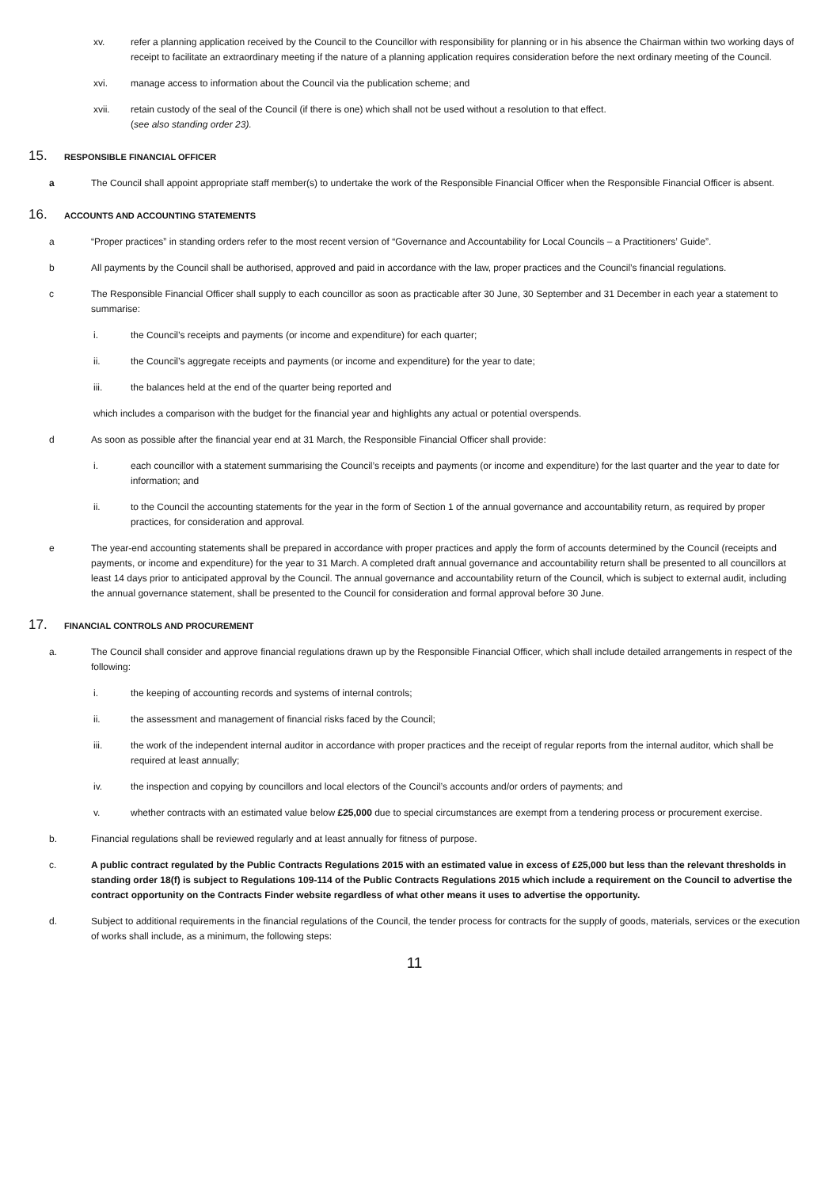xv. refer a planning application received by the Council to the Councillor with responsibility for planning or in his absence the Chairman within two working days of receipt to facilitate an extraordinary meeting if the nature of a planning application requires consideration before the next ordinary meeting of the Council.
xvi. manage access to information about the Council via the publication scheme; and
xvii. retain custody of the seal of the Council (if there is one) which shall not be used without a resolution to that effect.
(see also standing order 23).
15. RESPONSIBLE FINANCIAL OFFICER
a The Council shall appoint appropriate staff member(s) to undertake the work of the Responsible Financial Officer when the Responsible Financial Officer is absent.
16. ACCOUNTS AND ACCOUNTING STATEMENTS
a “Proper practices” in standing orders refer to the most recent version of “Governance and Accountability for Local Councils – a Practitioners’ Guide”.
b All payments by the Council shall be authorised, approved and paid in accordance with the law, proper practices and the Council’s financial regulations.
c The Responsible Financial Officer shall supply to each councillor as soon as practicable after 30 June, 30 September and 31 December in each year a statement to summarise:
i. the Council’s receipts and payments (or income and expenditure) for each quarter;
ii. the Council’s aggregate receipts and payments (or income and expenditure) for the year to date;
iii. the balances held at the end of the quarter being reported and
which includes a comparison with the budget for the financial year and highlights any actual or potential overspends.
d As soon as possible after the financial year end at 31 March, the Responsible Financial Officer shall provide:
i. each councillor with a statement summarising the Council’s receipts and payments (or income and expenditure) for the last quarter and the year to date for information; and
ii. to the Council the accounting statements for the year in the form of Section 1 of the annual governance and accountability return, as required by proper practices, for consideration and approval.
e The year-end accounting statements shall be prepared in accordance with proper practices and apply the form of accounts determined by the Council (receipts and payments, or income and expenditure) for the year to 31 March. A completed draft annual governance and accountability return shall be presented to all councillors at least 14 days prior to anticipated approval by the Council. The annual governance and accountability return of the Council, which is subject to external audit, including the annual governance statement, shall be presented to the Council for consideration and formal approval before 30 June.
17. FINANCIAL CONTROLS AND PROCUREMENT
a. The Council shall consider and approve financial regulations drawn up by the Responsible Financial Officer, which shall include detailed arrangements in respect of the following:
i. the keeping of accounting records and systems of internal controls;
ii. the assessment and management of financial risks faced by the Council;
iii. the work of the independent internal auditor in accordance with proper practices and the receipt of regular reports from the internal auditor, which shall be required at least annually;
iv. the inspection and copying by councillors and local electors of the Council’s accounts and/or orders of payments; and
v. whether contracts with an estimated value below £25,000 due to special circumstances are exempt from a tendering process or procurement exercise.
b. Financial regulations shall be reviewed regularly and at least annually for fitness of purpose.
c. A public contract regulated by the Public Contracts Regulations 2015 with an estimated value in excess of £25,000 but less than the relevant thresholds in standing order 18(f) is subject to Regulations 109-114 of the Public Contracts Regulations 2015 which include a requirement on the Council to advertise the contract opportunity on the Contracts Finder website regardless of what other means it uses to advertise the opportunity.
d. Subject to additional requirements in the financial regulations of the Council, the tender process for contracts for the supply of goods, materials, services or the execution of works shall include, as a minimum, the following steps:
11